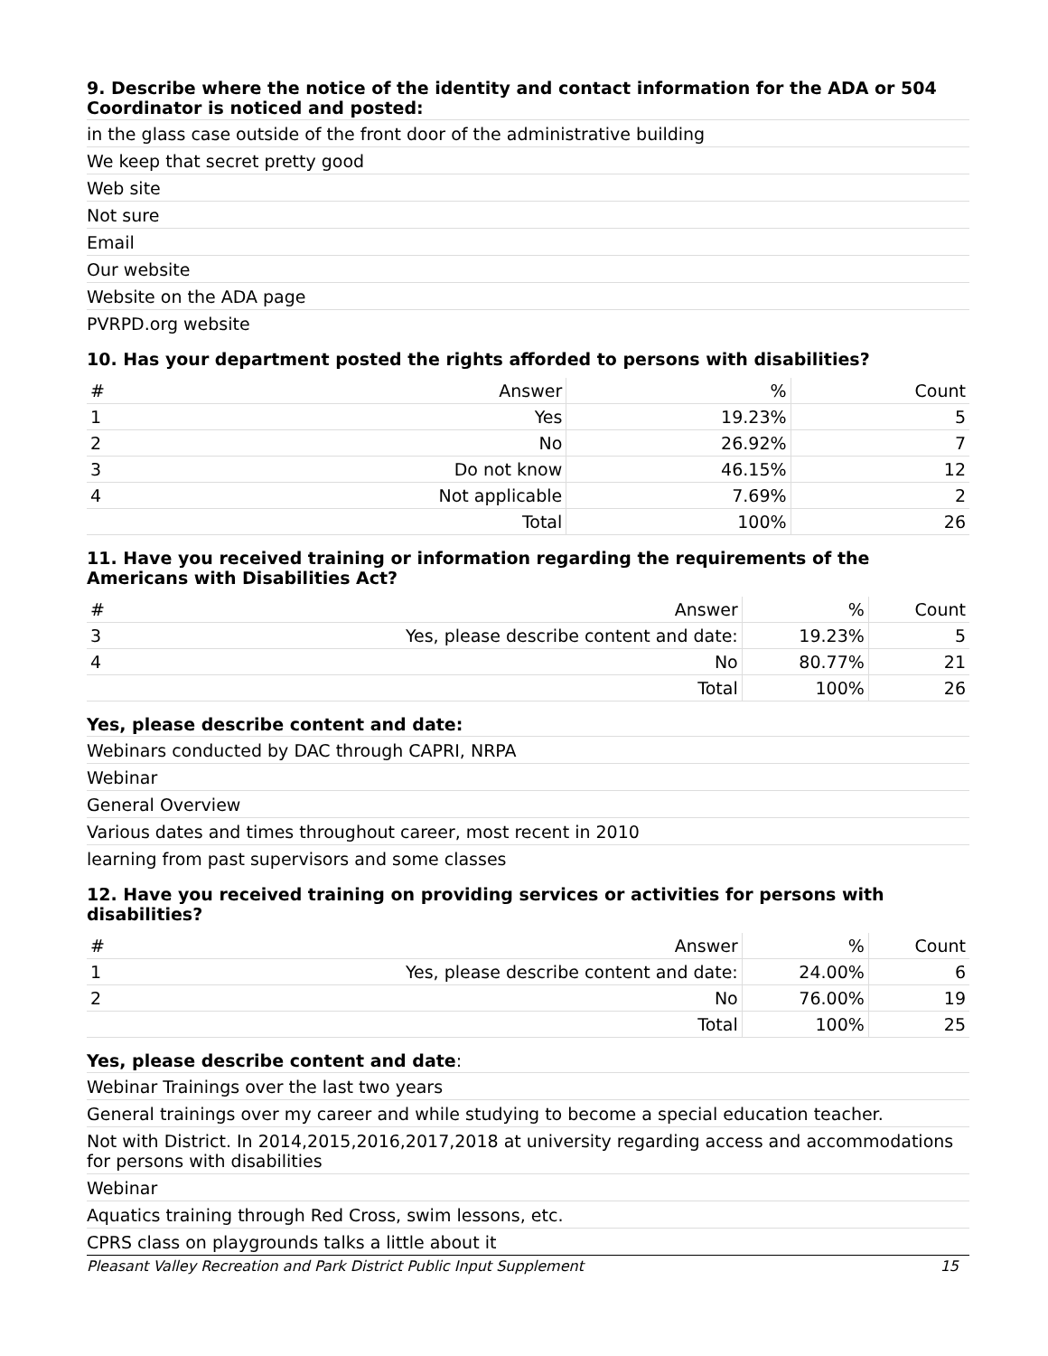9. Describe where the notice of the identity and contact information for the ADA or 504 Coordinator is noticed and posted:
in the glass case outside of the front door of the administrative building
We keep that secret pretty good
Web site
Not sure
Email
Our website
Website on the ADA page
PVRPD.org website
10. Has your department posted the rights afforded to persons with disabilities?
| # | Answer | % | Count |
| --- | --- | --- | --- |
| 1 | Yes | 19.23% | 5 |
| 2 | No | 26.92% | 7 |
| 3 | Do not know | 46.15% | 12 |
| 4 | Not applicable | 7.69% | 2 |
| | Total | 100% | 26 |
11. Have you received training or information regarding the requirements of the Americans with Disabilities Act?
| # | Answer | % | Count |
| --- | --- | --- | --- |
| 3 | Yes, please describe content and date: | 19.23% | 5 |
| 4 | No | 80.77% | 21 |
| | Total | 100% | 26 |
Yes, please describe content and date:
Webinars conducted by DAC through CAPRI, NRPA
Webinar
General Overview
Various dates and times throughout career, most recent in 2010
learning from past supervisors and some classes
12. Have you received training on providing services or activities for persons with disabilities?
| # | Answer | % | Count |
| --- | --- | --- | --- |
| 1 | Yes, please describe content and date: | 24.00% | 6 |
| 2 | No | 76.00% | 19 |
| | Total | 100% | 25 |
Yes, please describe content and date:
Webinar Trainings over the last two years
General trainings over my career and while studying to become a special education teacher.
Not with District. In 2014,2015,2016,2017,2018 at university regarding access and accommodations for persons with disabilities
Webinar
Aquatics training through Red Cross, swim lessons, etc.
CPRS class on playgrounds talks a little about it
Pleasant Valley Recreation and Park District Public Input Supplement 15